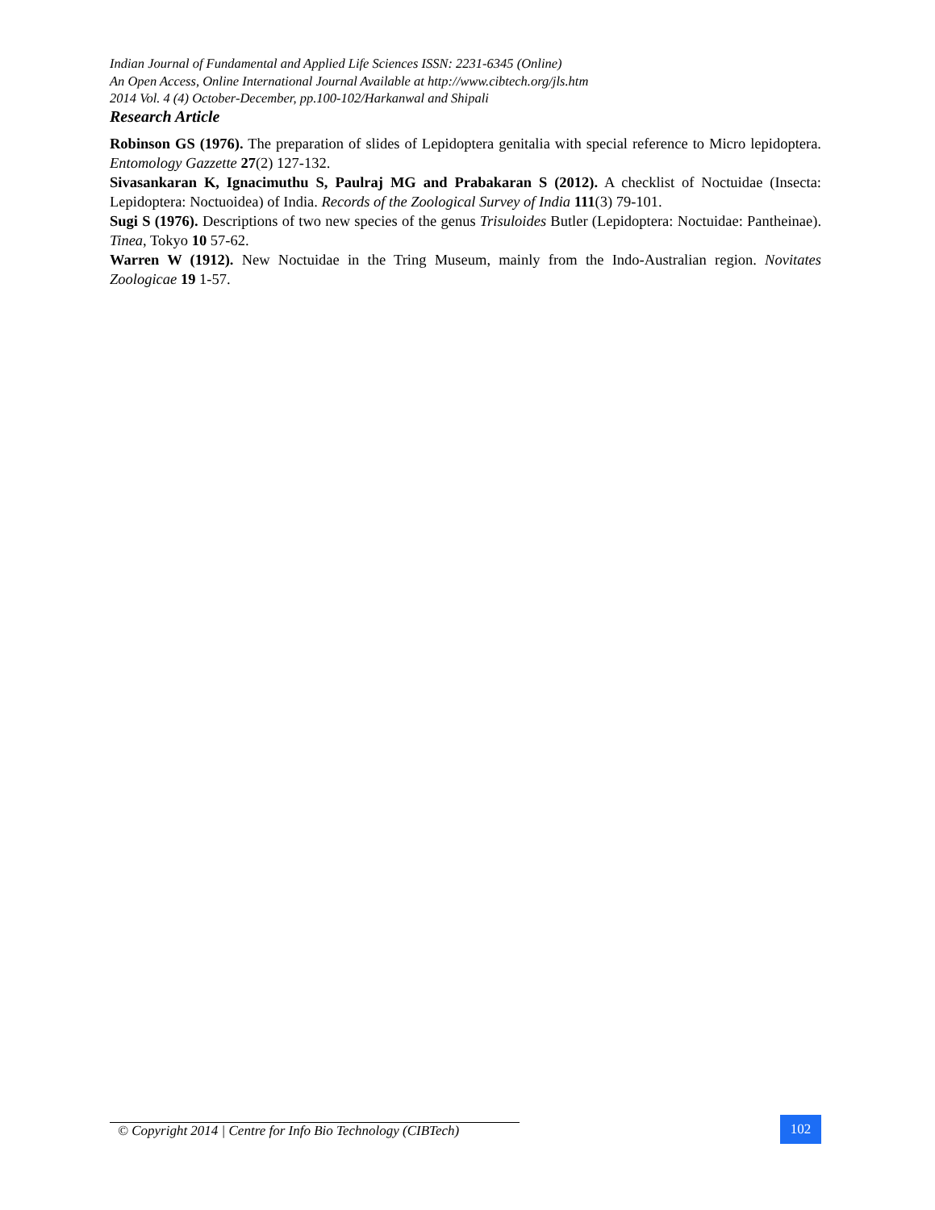Indian Journal of Fundamental and Applied Life Sciences ISSN: 2231-6345 (Online)
An Open Access, Online International Journal Available at http://www.cibtech.org/jls.htm
2014 Vol. 4 (4) October-December, pp.100-102/Harkanwal and Shipali
Research Article
Robinson GS (1976). The preparation of slides of Lepidoptera genitalia with special reference to Micro lepidoptera. Entomology Gazzette 27(2) 127-132.
Sivasankaran K, Ignacimuthu S, Paulraj MG and Prabakaran S (2012). A checklist of Noctuidae (Insecta: Lepidoptera: Noctuoidea) of India. Records of the Zoological Survey of India 111(3) 79-101.
Sugi S (1976). Descriptions of two new species of the genus Trisuloides Butler (Lepidoptera: Noctuidae: Pantheinae). Tinea, Tokyo 10 57-62.
Warren W (1912). New Noctuidae in the Tring Museum, mainly from the Indo-Australian region. Novitates Zoologicae 19 1-57.
© Copyright 2014 | Centre for Info Bio Technology (CIBTech)
102